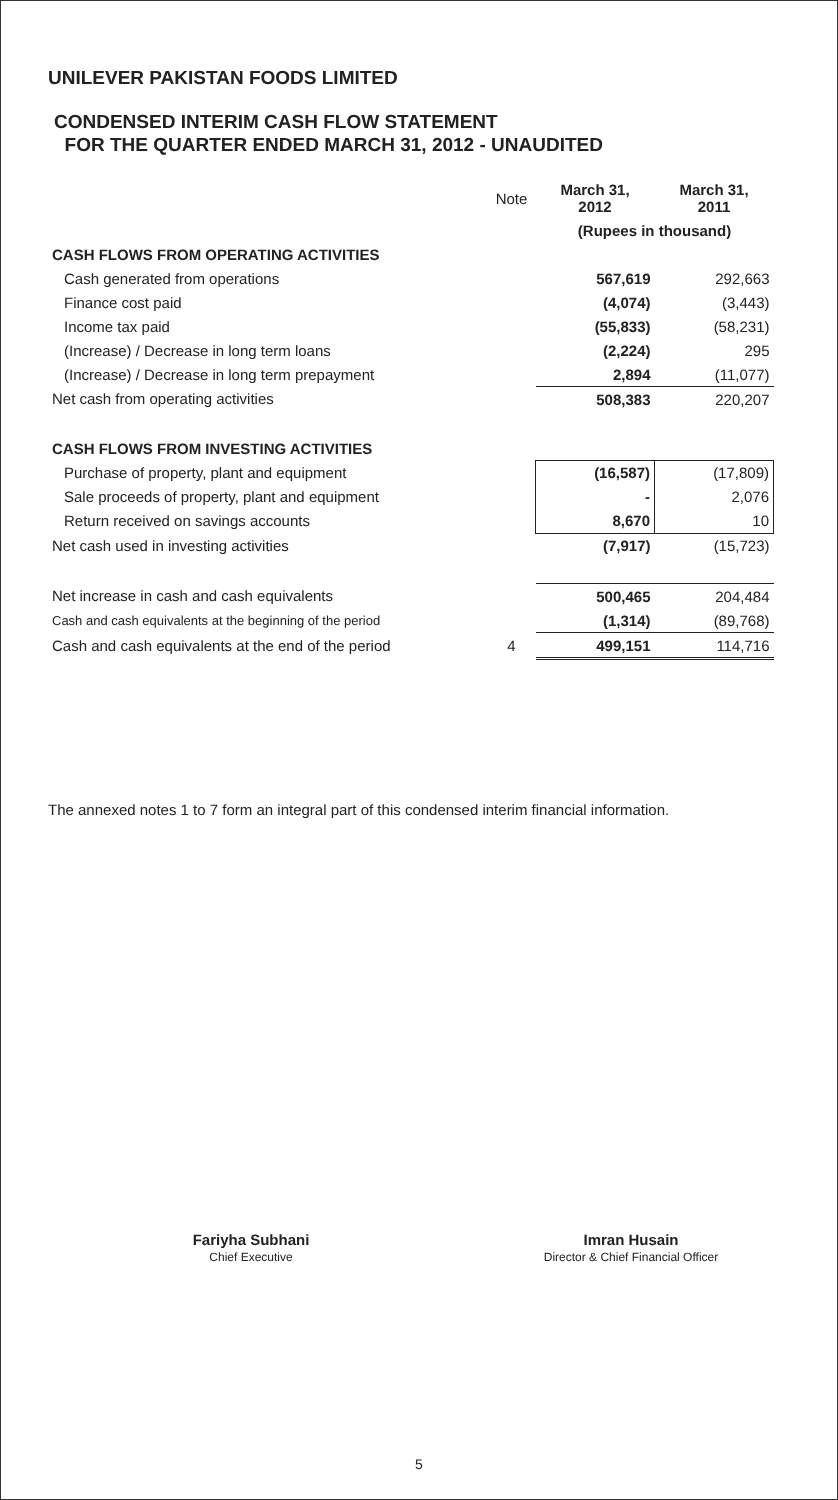UNILEVER PAKISTAN FOODS LIMITED
CONDENSED INTERIM CASH FLOW STATEMENT
FOR THE QUARTER ENDED MARCH 31, 2012 - UNAUDITED
| | Note | March 31, 2012 | March 31, 2011 |
| | | (Rupees in thousand) | |
| CASH FLOWS FROM OPERATING ACTIVITIES | | | |
| Cash generated from operations | | 567,619 | 292,663 |
| Finance cost paid | | (4,074) | (3,443) |
| Income tax paid | | (55,833) | (58,231) |
| (Increase) / Decrease in long term loans | | (2,224) | 295 |
| (Increase) / Decrease in long term prepayment | | 2,894 | (11,077) |
| Net cash from operating activities | | 508,383 | 220,207 |
| CASH FLOWS FROM INVESTING ACTIVITIES | | | |
| Purchase of property, plant and equipment | | (16,587) | (17,809) |
| Sale proceeds of property, plant and equipment | | - | 2,076 |
| Return received on savings accounts | | 8,670 | 10 |
| Net cash used in investing activities | | (7,917) | (15,723) |
| Net increase in cash and cash equivalents | | 500,465 | 204,484 |
| Cash and cash equivalents at the beginning of the period | | (1,314) | (89,768) |
| Cash and cash equivalents at the end of the period | 4 | 499,151 | 114,716 |
The annexed notes 1 to 7 form an integral part of this condensed interim financial information.
Fariyha Subhani
Chief Executive
Imran Husain
Director & Chief Financial Officer
5